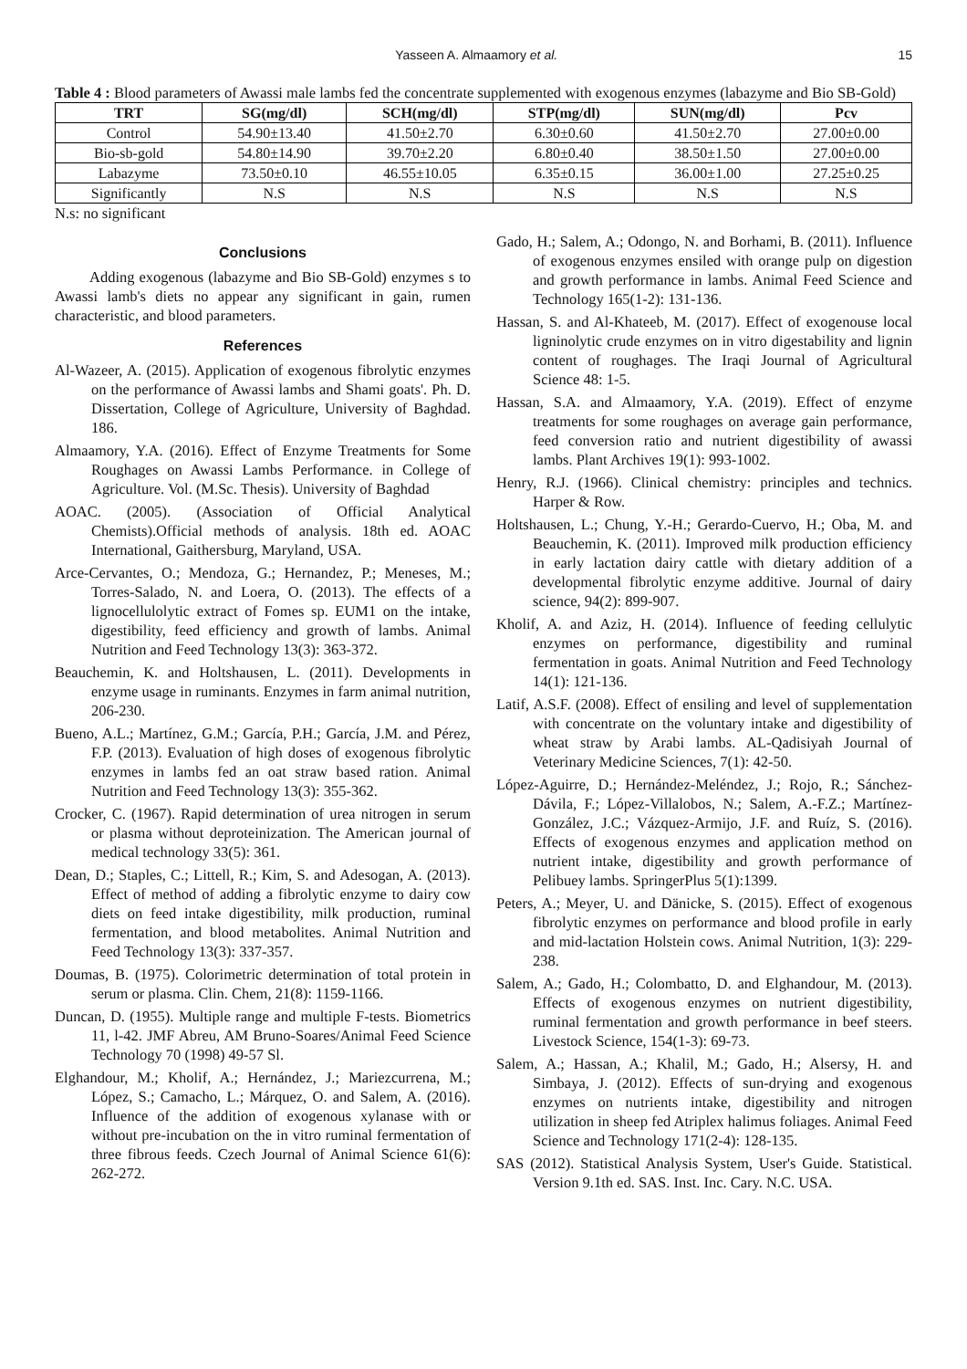Yasseen A. Almaamory et al. 15
Table 4 : Blood parameters of Awassi male lambs fed the concentrate supplemented with exogenous enzymes (labazyme and Bio SB-Gold)
| TRT | SG(mg/dl) | SCH(mg/dl) | STP(mg/dl) | SUN(mg/dl) | Pcv |
| --- | --- | --- | --- | --- | --- |
| Control | 54.90±13.40 | 41.50±2.70 | 6.30±0.60 | 41.50±2.70 | 27.00±0.00 |
| Bio-sb-gold | 54.80±14.90 | 39.70±2.20 | 6.80±0.40 | 38.50±1.50 | 27.00±0.00 |
| Labazyme | 73.50±0.10 | 46.55±10.05 | 6.35±0.15 | 36.00±1.00 | 27.25±0.25 |
| Significantly | N.S | N.S | N.S | N.S | N.S |
N.s: no significant
Conclusions
Adding exogenous (labazyme and Bio SB-Gold) enzymes s to Awassi lamb's diets no appear any significant in gain, rumen characteristic, and blood parameters.
References
Al-Wazeer, A. (2015). Application of exogenous fibrolytic enzymes on the performance of Awassi lambs and Shami goats'. Ph. D. Dissertation, College of Agriculture, University of Baghdad. 186.
Almaamory, Y.A. (2016). Effect of Enzyme Treatments for Some Roughages on Awassi Lambs Performance. in College of Agriculture. Vol. (M.Sc. Thesis). University of Baghdad
AOAC. (2005). (Association of Official Analytical Chemists).Official methods of analysis. 18th ed. AOAC International, Gaithersburg, Maryland, USA.
Arce-Cervantes, O.; Mendoza, G.; Hernandez, P.; Meneses, M.; Torres-Salado, N. and Loera, O. (2013). The effects of a lignocellulolytic extract of Fomes sp. EUM1 on the intake, digestibility, feed efficiency and growth of lambs. Animal Nutrition and Feed Technology 13(3): 363-372.
Beauchemin, K. and Holtshausen, L. (2011). Developments in enzyme usage in ruminants. Enzymes in farm animal nutrition, 206-230.
Bueno, A.L.; Martínez, G.M.; García, P.H.; García, J.M. and Pérez, F.P. (2013). Evaluation of high doses of exogenous fibrolytic enzymes in lambs fed an oat straw based ration. Animal Nutrition and Feed Technology 13(3): 355-362.
Crocker, C. (1967). Rapid determination of urea nitrogen in serum or plasma without deproteinization. The American journal of medical technology 33(5): 361.
Dean, D.; Staples, C.; Littell, R.; Kim, S. and Adesogan, A. (2013). Effect of method of adding a fibrolytic enzyme to dairy cow diets on feed intake digestibility, milk production, ruminal fermentation, and blood metabolites. Animal Nutrition and Feed Technology 13(3): 337-357.
Doumas, B. (1975). Colorimetric determination of total protein in serum or plasma. Clin. Chem, 21(8): 1159-1166.
Duncan, D. (1955). Multiple range and multiple F-tests. Biometrics 11, l-42. JMF Abreu, AM Bruno-Soares/Animal Feed Science Technology 70 (1998) 49-57 Sl.
Elghandour, M.; Kholif, A.; Hernández, J.; Mariezcurrena, M.; López, S.; Camacho, L.; Márquez, O. and Salem, A. (2016). Influence of the addition of exogenous xylanase with or without pre-incubation on the in vitro ruminal fermentation of three fibrous feeds. Czech Journal of Animal Science 61(6): 262-272.
Gado, H.; Salem, A.; Odongo, N. and Borhami, B. (2011). Influence of exogenous enzymes ensiled with orange pulp on digestion and growth performance in lambs. Animal Feed Science and Technology 165(1-2): 131-136.
Hassan, S. and Al-Khateeb, M. (2017). Effect of exogenouse local ligninolytic crude enzymes on in vitro digestability and lignin content of roughages. The Iraqi Journal of Agricultural Science 48: 1-5.
Hassan, S.A. and Almaamory, Y.A. (2019). Effect of enzyme treatments for some roughages on average gain performance, feed conversion ratio and nutrient digestibility of awassi lambs. Plant Archives 19(1): 993-1002.
Henry, R.J. (1966). Clinical chemistry: principles and technics. Harper & Row.
Holtshausen, L.; Chung, Y.-H.; Gerardo-Cuervo, H.; Oba, M. and Beauchemin, K. (2011). Improved milk production efficiency in early lactation dairy cattle with dietary addition of a developmental fibrolytic enzyme additive. Journal of dairy science, 94(2): 899-907.
Kholif, A. and Aziz, H. (2014). Influence of feeding cellulytic enzymes on performance, digestibility and ruminal fermentation in goats. Animal Nutrition and Feed Technology 14(1): 121-136.
Latif, A.S.F. (2008). Effect of ensiling and level of supplementation with concentrate on the voluntary intake and digestibility of wheat straw by Arabi lambs. AL-Qadisiyah Journal of Veterinary Medicine Sciences, 7(1): 42-50.
López-Aguirre, D.; Hernández-Meléndez, J.; Rojo, R.; Sánchez-Dávila, F.; López-Villalobos, N.; Salem, A.-F.Z.; Martínez-González, J.C.; Vázquez-Armijo, J.F. and Ruíz, S. (2016). Effects of exogenous enzymes and application method on nutrient intake, digestibility and growth performance of Pelibuey lambs. SpringerPlus 5(1):1399.
Peters, A.; Meyer, U. and Dänicke, S. (2015). Effect of exogenous fibrolytic enzymes on performance and blood profile in early and mid-lactation Holstein cows. Animal Nutrition, 1(3): 229-238.
Salem, A.; Gado, H.; Colombatto, D. and Elghandour, M. (2013). Effects of exogenous enzymes on nutrient digestibility, ruminal fermentation and growth performance in beef steers. Livestock Science, 154(1-3): 69-73.
Salem, A.; Hassan, A.; Khalil, M.; Gado, H.; Alsersy, H. and Simbaya, J. (2012). Effects of sun-drying and exogenous enzymes on nutrients intake, digestibility and nitrogen utilization in sheep fed Atriplex halimus foliages. Animal Feed Science and Technology 171(2-4): 128-135.
SAS (2012). Statistical Analysis System, User's Guide. Statistical. Version 9.1th ed. SAS. Inst. Inc. Cary. N.C. USA.